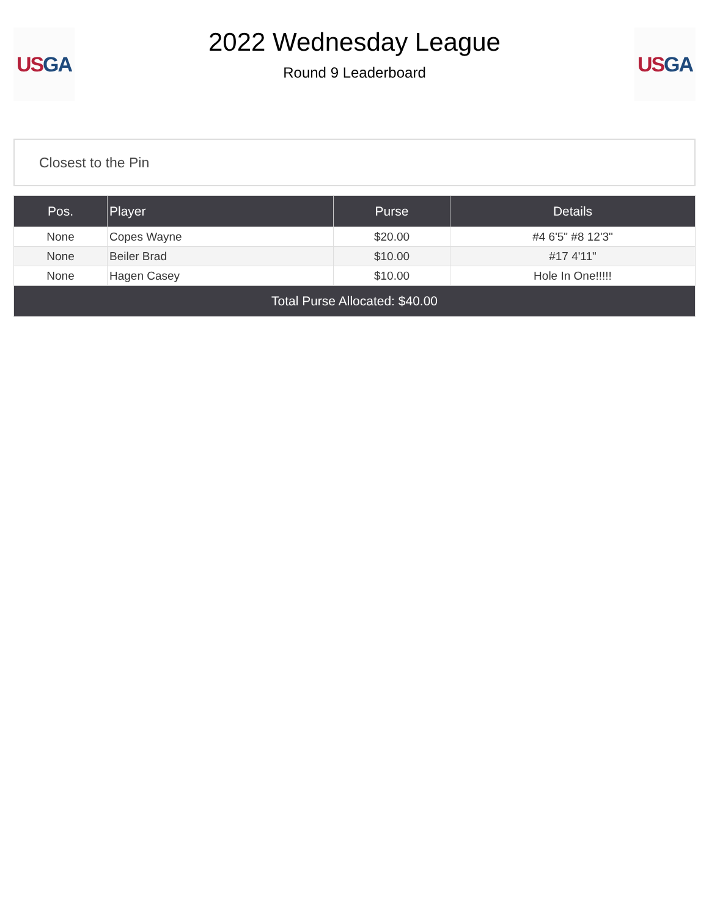US GA
2022 Wednesday League
Round 9 Leaderboard
US GA
Closest to the Pin
| Pos. | Player | Purse | Details |
| --- | --- | --- | --- |
| None | Copes Wayne | $20.00 | #4 6'5" #8 12'3" |
| None | Beiler Brad | $10.00 | #17 4'11" |
| None | Hagen Casey | $10.00 | Hole In One!!!!! |
| Total Purse Allocated: $40.00 | | | |